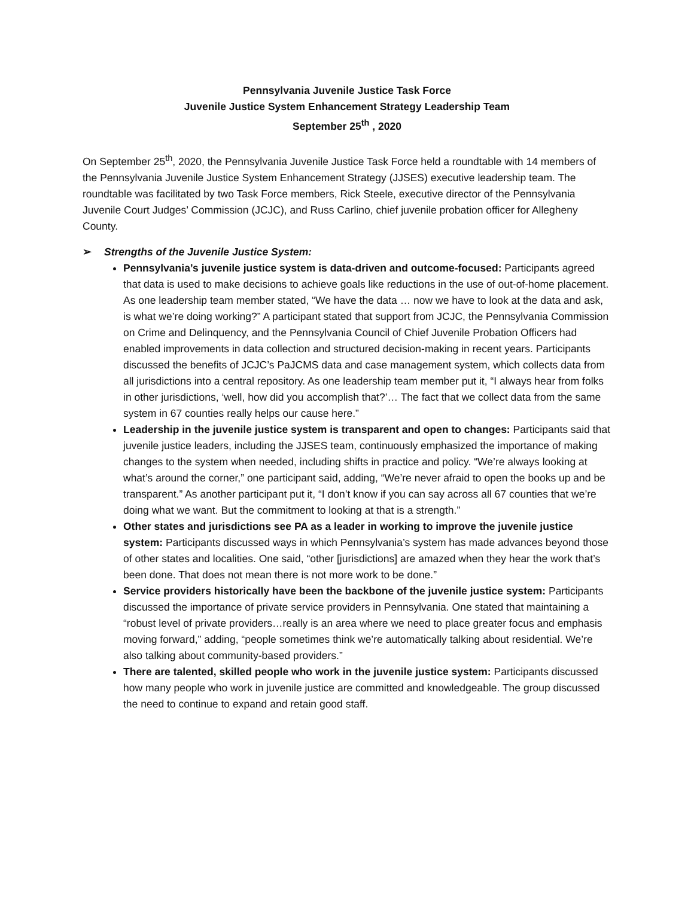Pennsylvania Juvenile Justice Task Force
Juvenile Justice System Enhancement Strategy Leadership Team
September 25<sup>th</sup> , 2020
On September 25<sup>th</sup>, 2020, the Pennsylvania Juvenile Justice Task Force held a roundtable with 14 members of the Pennsylvania Juvenile Justice System Enhancement Strategy (JJSES) executive leadership team. The roundtable was facilitated by two Task Force members, Rick Steele, executive director of the Pennsylvania Juvenile Court Judges’ Commission (JCJC), and Russ Carlino, chief juvenile probation officer for Allegheny County.
➢ Strengths of the Juvenile Justice System:
Pennsylvania’s juvenile justice system is data-driven and outcome-focused: Participants agreed that data is used to make decisions to achieve goals like reductions in the use of out-of-home placement. As one leadership team member stated, “We have the data … now we have to look at the data and ask, is what we’re doing working?” A participant stated that support from JCJC, the Pennsylvania Commission on Crime and Delinquency, and the Pennsylvania Council of Chief Juvenile Probation Officers had enabled improvements in data collection and structured decision-making in recent years. Participants discussed the benefits of JCJC’s PaJCMS data and case management system, which collects data from all jurisdictions into a central repository. As one leadership team member put it, “I always hear from folks in other jurisdictions, ‘well, how did you accomplish that?’… The fact that we collect data from the same system in 67 counties really helps our cause here.”
Leadership in the juvenile justice system is transparent and open to changes: Participants said that juvenile justice leaders, including the JJSES team, continuously emphasized the importance of making changes to the system when needed, including shifts in practice and policy. “We’re always looking at what’s around the corner,” one participant said, adding, “We’re never afraid to open the books up and be transparent.” As another participant put it, “I don’t know if you can say across all 67 counties that we’re doing what we want. But the commitment to looking at that is a strength.”
Other states and jurisdictions see PA as a leader in working to improve the juvenile justice system: Participants discussed ways in which Pennsylvania’s system has made advances beyond those of other states and localities. One said, “other [jurisdictions] are amazed when they hear the work that’s been done. That does not mean there is not more work to be done.”
Service providers historically have been the backbone of the juvenile justice system: Participants discussed the importance of private service providers in Pennsylvania. One stated that maintaining a “robust level of private providers…really is an area where we need to place greater focus and emphasis moving forward,” adding, “people sometimes think we’re automatically talking about residential. We’re also talking about community-based providers.”
There are talented, skilled people who work in the juvenile justice system: Participants discussed how many people who work in juvenile justice are committed and knowledgeable. The group discussed the need to continue to expand and retain good staff.